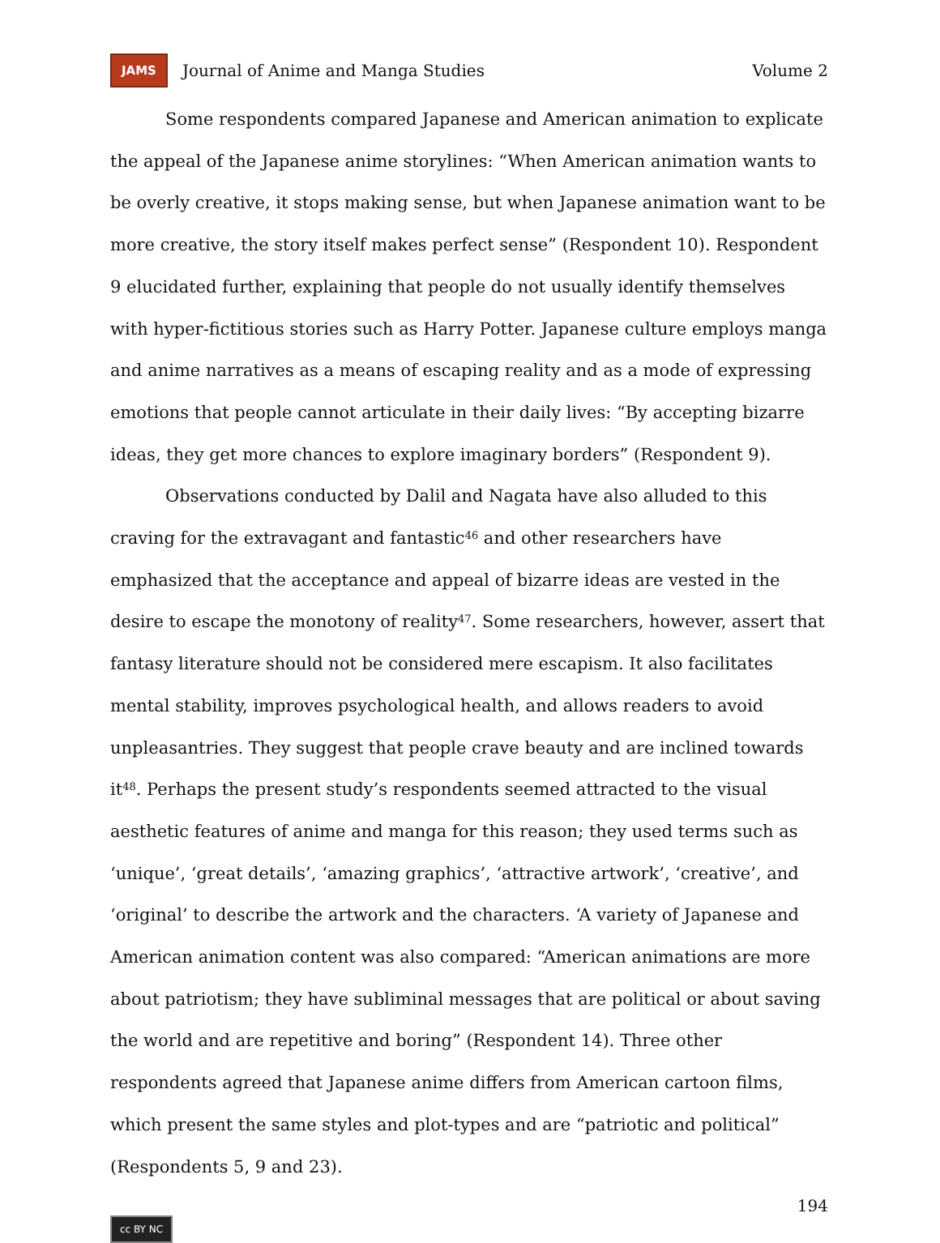JAMS Journal of Anime and Manga Studies Volume 2
Some respondents compared Japanese and American animation to explicate the appeal of the Japanese anime storylines: “When American animation wants to be overly creative, it stops making sense, but when Japanese animation want to be more creative, the story itself makes perfect sense” (Respondent 10). Respondent 9 elucidated further, explaining that people do not usually identify themselves with hyper-fictitious stories such as Harry Potter. Japanese culture employs manga and anime narratives as a means of escaping reality and as a mode of expressing emotions that people cannot articulate in their daily lives: “By accepting bizarre ideas, they get more chances to explore imaginary borders” (Respondent 9).
Observations conducted by Dalil and Nagata have also alluded to this craving for the extravagant and fantastic<sup>46</sup> and other researchers have emphasized that the acceptance and appeal of bizarre ideas are vested in the desire to escape the monotony of reality<sup>47</sup>. Some researchers, however, assert that fantasy literature should not be considered mere escapism. It also facilitates mental stability, improves psychological health, and allows readers to avoid unpleasantries. They suggest that people crave beauty and are inclined towards it<sup>48</sup>. Perhaps the present study’s respondents seemed attracted to the visual aesthetic features of anime and manga for this reason; they used terms such as ‘unique’, ‘great details’, ‘amazing graphics’, ‘attractive artwork’, ‘creative’, and ‘original’ to describe the artwork and the characters. ‘A variety of Japanese and American animation content was also compared: “American animations are more about patriotism; they have subliminal messages that are political or about saving the world and are repetitive and boring” (Respondent 14). Three other respondents agreed that Japanese anime differs from American cartoon films, which present the same styles and plot-types and are “patriotic and political” (Respondents 5, 9 and 23).
194
cc BY NC